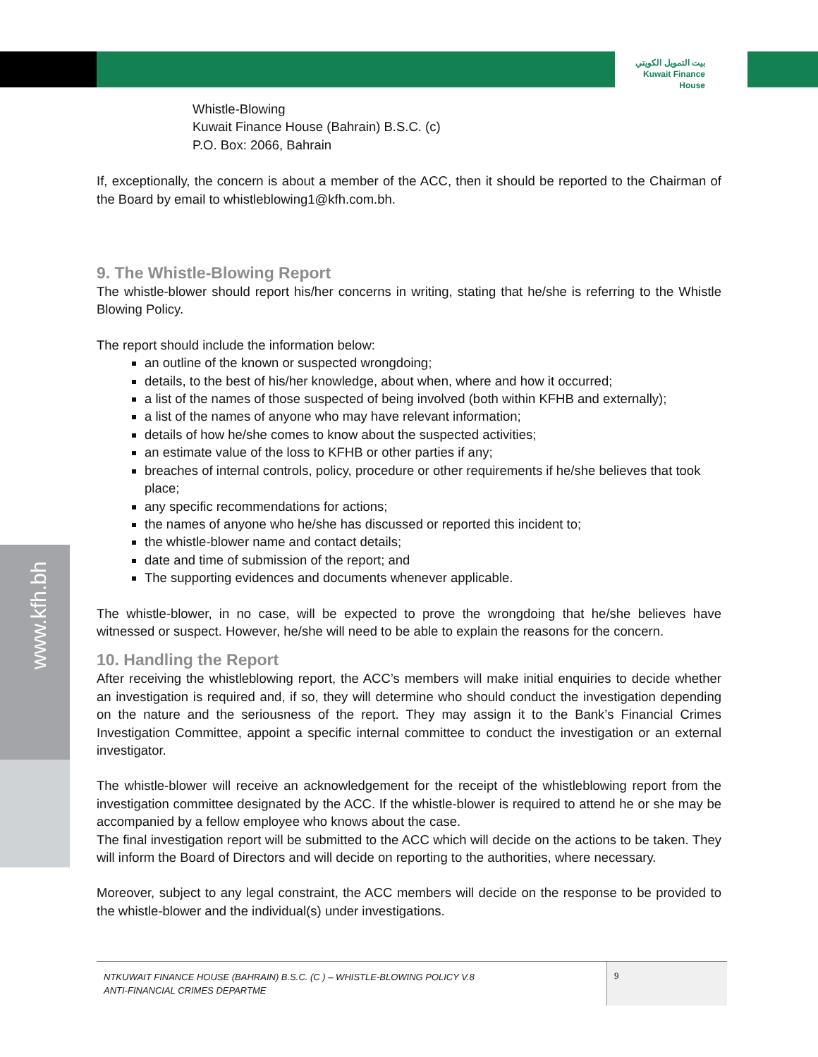بيت التمويل الكويتي
Kuwait Finance House
www.kfh.bh
Whistle-Blowing
Kuwait Finance House (Bahrain) B.S.C. (c)
P.O. Box: 2066, Bahrain
If, exceptionally, the concern is about a member of the ACC, then it should be reported to the Chairman of the Board by email to whistleblowing1@kfh.com.bh.
9. The Whistle-Blowing Report
The whistle-blower should report his/her concerns in writing, stating that he/she is referring to the Whistle Blowing Policy.
The report should include the information below:
an outline of the known or suspected wrongdoing;
details, to the best of his/her knowledge, about when, where and how it occurred;
a list of the names of those suspected of being involved (both within KFHB and externally);
a list of the names of anyone who may have relevant information;
details of how he/she comes to know about the suspected activities;
an estimate value of the loss to KFHB or other parties if any;
breaches of internal controls, policy, procedure or other requirements if he/she believes that took place;
any specific recommendations for actions;
the names of anyone who he/she has discussed or reported this incident to;
the whistle-blower name and contact details;
date and time of submission of the report; and
The supporting evidences and documents whenever applicable.
The whistle-blower, in no case, will be expected to prove the wrongdoing that he/she believes have witnessed or suspect. However, he/she will need to be able to explain the reasons for the concern.
10. Handling the Report
After receiving the whistleblowing report, the ACC’s members will make initial enquiries to decide whether an investigation is required and, if so, they will determine who should conduct the investigation depending on the nature and the seriousness of the report. They may assign it to the Bank’s Financial Crimes Investigation Committee, appoint a specific internal committee to conduct the investigation or an external investigator.
The whistle-blower will receive an acknowledgement for the receipt of the whistleblowing report from the investigation committee designated by the ACC. If the whistle-blower is required to attend he or she may be accompanied by a fellow employee who knows about the case.
The final investigation report will be submitted to the ACC which will decide on the actions to be taken. They will inform the Board of Directors and will decide on reporting to the authorities, where necessary.
Moreover, subject to any legal constraint, the ACC members will decide on the response to be provided to the whistle-blower and the individual(s) under investigations.
NTKUWAIT FINANCE HOUSE (BAHRAIN) B.S.C. (C ) – WHISTLE-BLOWING POLICY V.8
ANTI-FINANCIAL CRIMES DEPARTME
9